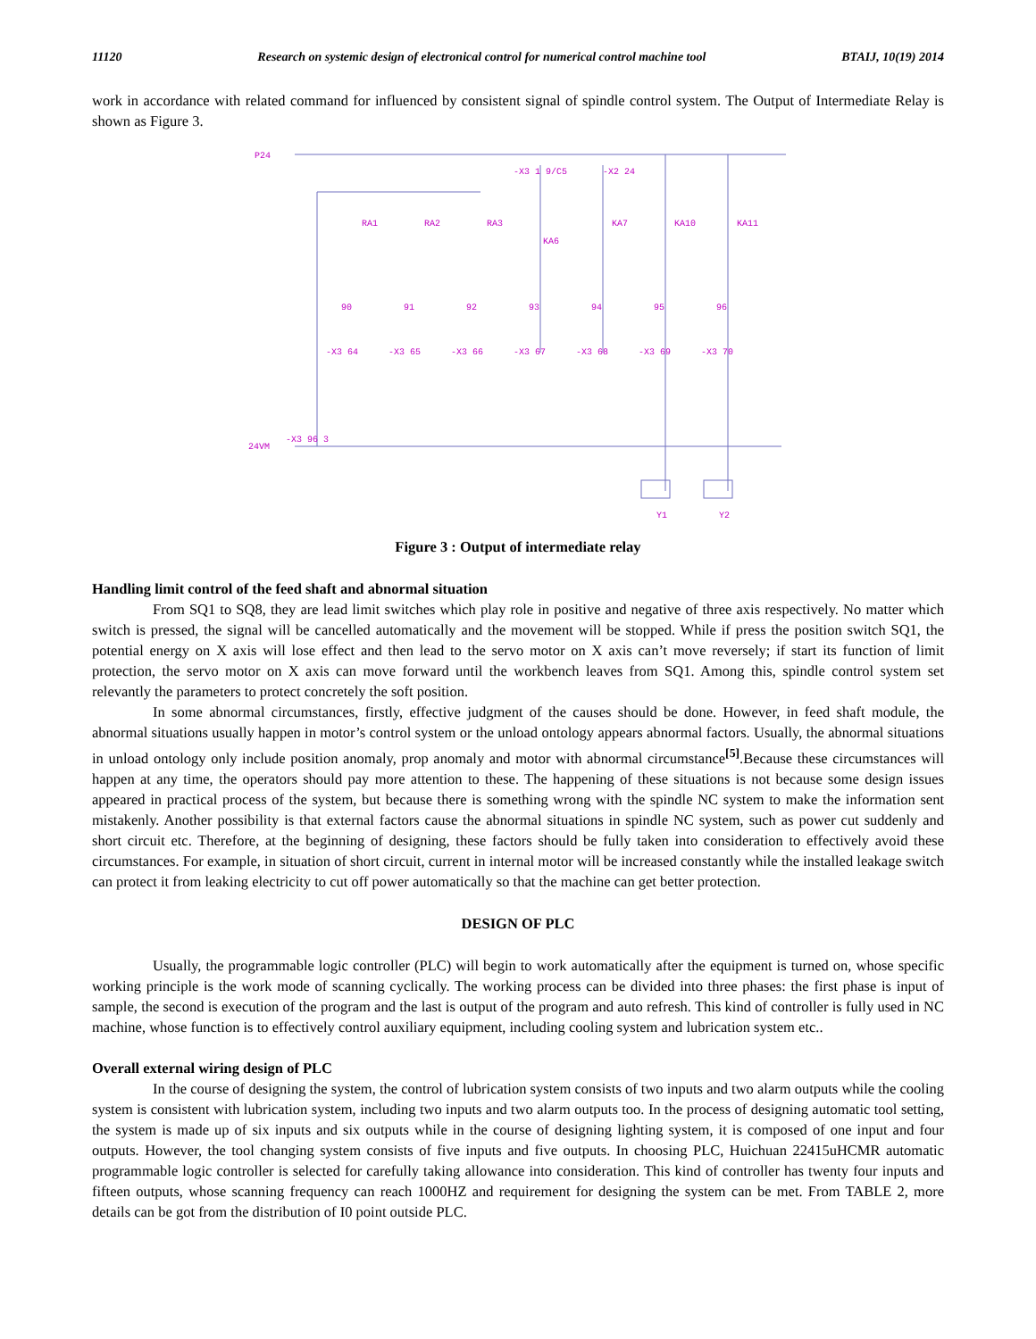11120 Research on systemic design of electronical control for numerical control machine tool BTAIJ, 10(19) 2014
work in accordance with related command for influenced by consistent signal of spindle control system. The Output of Intermediate Relay is shown as Figure 3.
P24
-X3 1 9/C5
-X2 24
RA1
RA2
RA3
KA6
KA7
KA10
KA11
90
91
92
93
94
95
96
-X3 64
-X3 65
-X3 66
-X3 67
-X3 68
-X3 69
-X3 70
24VM
-X3 96 3
Y1
Y2
Figure 3 : Output of intermediate relay
Handling limit control of the feed shaft and abnormal situation
From SQ1 to SQ8, they are lead limit switches which play role in positive and negative of three axis respectively. No matter which switch is pressed, the signal will be cancelled automatically and the movement will be stopped. While if press the position switch SQ1, the potential energy on X axis will lose effect and then lead to the servo motor on X axis can’t move reversely; if start its function of limit protection, the servo motor on X axis can move forward until the workbench leaves from SQ1. Among this, spindle control system set relevantly the parameters to protect concretely the soft position.
In some abnormal circumstances, firstly, effective judgment of the causes should be done. However, in feed shaft module, the abnormal situations usually happen in motor’s control system or the unload ontology appears abnormal factors. Usually, the abnormal situations in unload ontology only include position anomaly, prop anomaly and motor with abnormal circumstance<sup>[5]</sup>.Because these circumstances will happen at any time, the operators should pay more attention to these. The happening of these situations is not because some design issues appeared in practical process of the system, but because there is something wrong with the spindle NC system to make the information sent mistakenly. Another possibility is that external factors cause the abnormal situations in spindle NC system, such as power cut suddenly and short circuit etc. Therefore, at the beginning of designing, these factors should be fully taken into consideration to effectively avoid these circumstances. For example, in situation of short circuit, current in internal motor will be increased constantly while the installed leakage switch can protect it from leaking electricity to cut off power automatically so that the machine can get better protection.
DESIGN OF PLC
Usually, the programmable logic controller (PLC) will begin to work automatically after the equipment is turned on, whose specific working principle is the work mode of scanning cyclically. The working process can be divided into three phases: the first phase is input of sample, the second is execution of the program and the last is output of the program and auto refresh. This kind of controller is fully used in NC machine, whose function is to effectively control auxiliary equipment, including cooling system and lubrication system etc..
Overall external wiring design of PLC
In the course of designing the system, the control of lubrication system consists of two inputs and two alarm outputs while the cooling system is consistent with lubrication system, including two inputs and two alarm outputs too. In the process of designing automatic tool setting, the system is made up of six inputs and six outputs while in the course of designing lighting system, it is composed of one input and four outputs. However, the tool changing system consists of five inputs and five outputs. In choosing PLC, Huichuan 22415uHCMR automatic programmable logic controller is selected for carefully taking allowance into consideration. This kind of controller has twenty four inputs and fifteen outputs, whose scanning frequency can reach 1000HZ and requirement for designing the system can be met. From TABLE 2, more details can be got from the distribution of I0 point outside PLC.